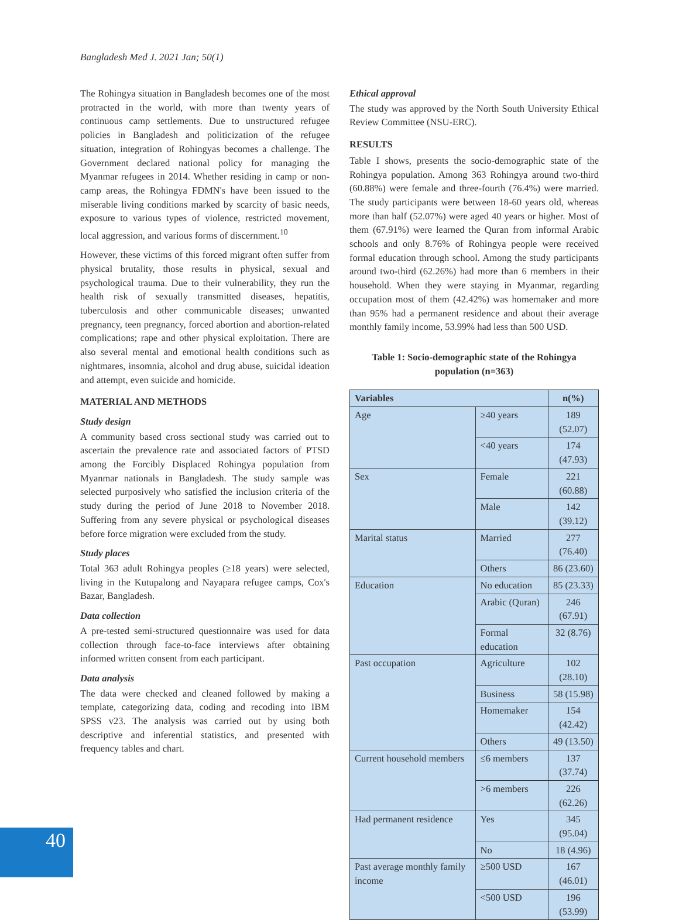Bangladesh Med J. 2021 Jan; 50(1)
The Rohingya situation in Bangladesh becomes one of the most protracted in the world, with more than twenty years of continuous camp settlements. Due to unstructured refugee policies in Bangladesh and politicization of the refugee situation, integration of Rohingyas becomes a challenge. The Government declared national policy for managing the Myanmar refugees in 2014. Whether residing in camp or non-camp areas, the Rohingya FDMN's have been issued to the miserable living conditions marked by scarcity of basic needs, exposure to various types of violence, restricted movement, local aggression, and various forms of discernment.<sup>10</sup>
However, these victims of this forced migrant often suffer from physical brutality, those results in physical, sexual and psychological trauma. Due to their vulnerability, they run the health risk of sexually transmitted diseases, hepatitis, tuberculosis and other communicable diseases; unwanted pregnancy, teen pregnancy, forced abortion and abortion-related complications; rape and other physical exploitation. There are also several mental and emotional health conditions such as nightmares, insomnia, alcohol and drug abuse, suicidal ideation and attempt, even suicide and homicide.
MATERIAL AND METHODS
Study design
A community based cross sectional study was carried out to ascertain the prevalence rate and associated factors of PTSD among the Forcibly Displaced Rohingya population from Myanmar nationals in Bangladesh. The study sample was selected purposively who satisfied the inclusion criteria of the study during the period of June 2018 to November 2018. Suffering from any severe physical or psychological diseases before force migration were excluded from the study.
Study places
Total 363 adult Rohingya peoples (≥18 years) were selected, living in the Kutupalong and Nayapara refugee camps, Cox's Bazar, Bangladesh.
Data collection
A pre-tested semi-structured questionnaire was used for data collection through face-to-face interviews after obtaining informed written consent from each participant.
Data analysis
The data were checked and cleaned followed by making a template, categorizing data, coding and recoding into IBM SPSS v23. The analysis was carried out by using both descriptive and inferential statistics, and presented with frequency tables and chart.
Ethical approval
The study was approved by the North South University Ethical Review Committee (NSU-ERC).
RESULTS
Table I shows, presents the socio-demographic state of the Rohingya population. Among 363 Rohingya around two-third (60.88%) were female and three-fourth (76.4%) were married. The study participants were between 18-60 years old, whereas more than half (52.07%) were aged 40 years or higher. Most of them (67.91%) were learned the Quran from informal Arabic schools and only 8.76% of Rohingya people were received formal education through school. Among the study participants around two-third (62.26%) had more than 6 members in their household. When they were staying in Myanmar, regarding occupation most of them (42.42%) was homemaker and more than 95% had a permanent residence and about their average monthly family income, 53.99% had less than 500 USD.
Table 1: Socio-demographic state of the Rohingya population (n=363)
| Variables | | n(%) |
| --- | --- | --- |
| Age | ≥40 years | 189 (52.07) |
| | <40 years | 174 (47.93) |
| Sex | Female | 221 (60.88) |
| | Male | 142 (39.12) |
| Marital status | Married | 277 (76.40) |
| | Others | 86 (23.60) |
| Education | No education | 85 (23.33) |
| | Arabic (Quran) | 246 (67.91) |
| | Formal education | 32 (8.76) |
| Past occupation | Agriculture | 102 (28.10) |
| | Business | 58 (15.98) |
| | Homemaker | 154 (42.42) |
| | Others | 49 (13.50) |
| Current household members | ≤6 members | 137 (37.74) |
| | >6 members | 226 (62.26) |
| Had permanent residence | Yes | 345 (95.04) |
| | No | 18 (4.96) |
| Past average monthly family income | ≥500 USD | 167 (46.01) |
| | <500 USD | 196 (53.99) |
40